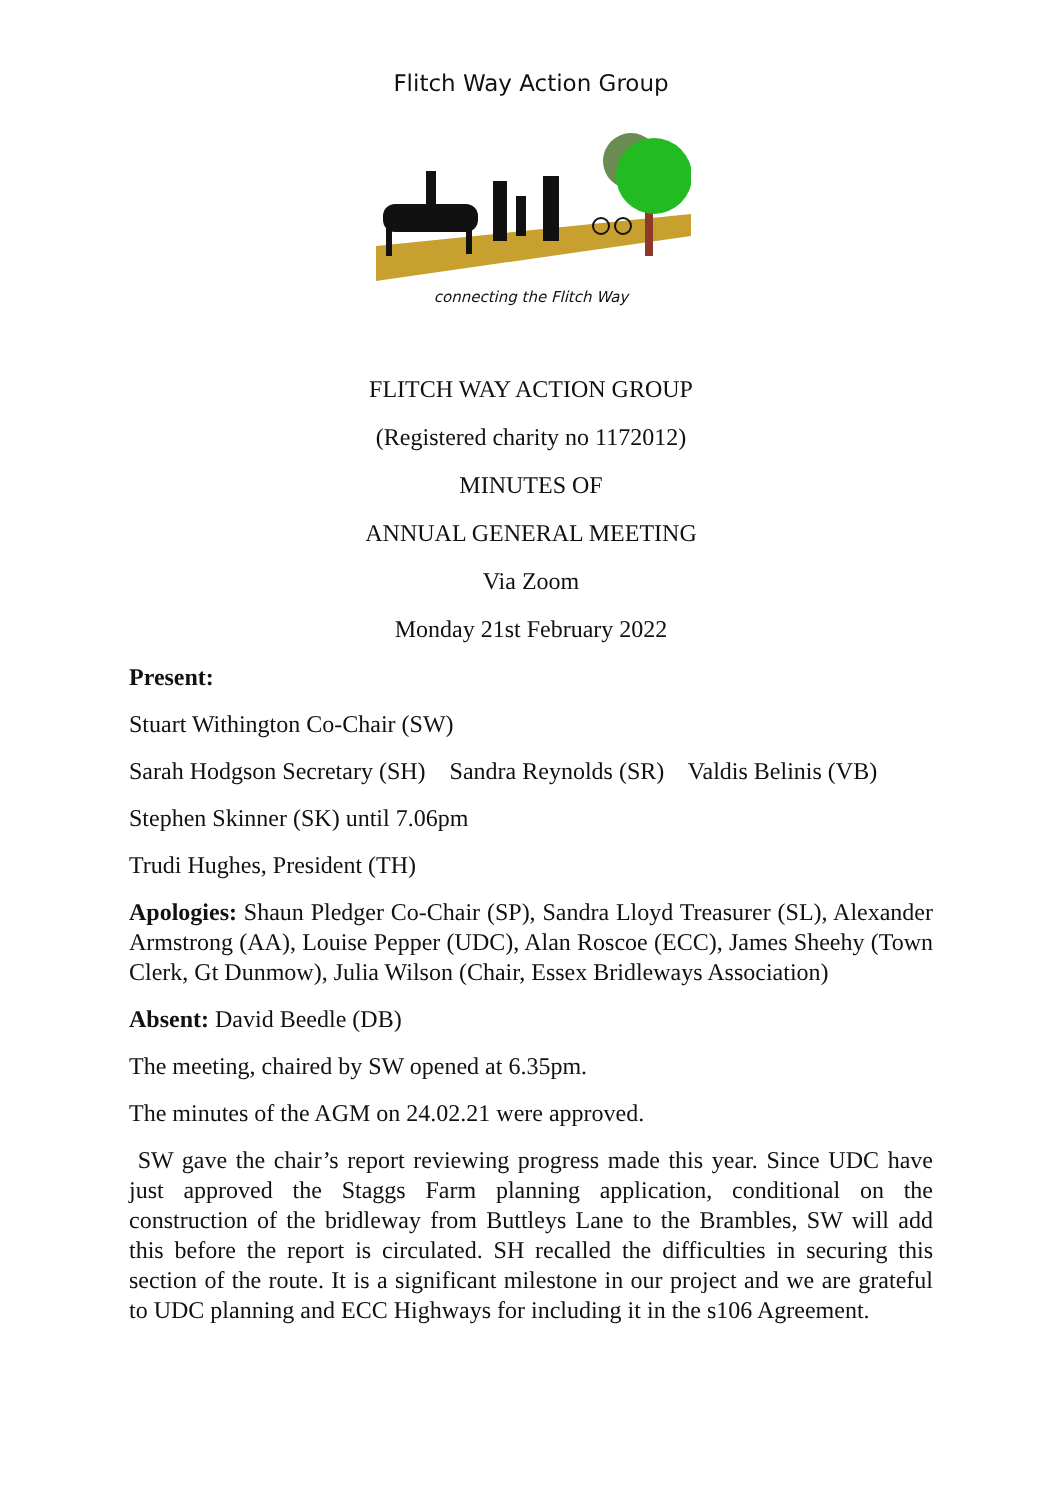Flitch Way Action Group
connecting the Flitch Way
FLITCH WAY ACTION GROUP
(Registered charity no 1172012)
MINUTES OF
ANNUAL GENERAL MEETING
Via Zoom
Monday 21st February 2022
Present:
Stuart Withington Co-Chair (SW)
Sarah Hodgson Secretary (SH) Sandra Reynolds (SR) Valdis Belinis (VB)
Stephen Skinner (SK) until 7.06pm
Trudi Hughes, President (TH)
Apologies: Shaun Pledger Co-Chair (SP), Sandra Lloyd Treasurer (SL), Alexander Armstrong (AA), Louise Pepper (UDC), Alan Roscoe (ECC), James Sheehy (Town Clerk, Gt Dunmow), Julia Wilson (Chair, Essex Bridleways Association)
Absent: David Beedle (DB)
The meeting, chaired by SW opened at 6.35pm.
The minutes of the AGM on 24.02.21 were approved.
SW gave the chair’s report reviewing progress made this year. Since UDC have just approved the Staggs Farm planning application, conditional on the construction of the bridleway from Buttleys Lane to the Brambles, SW will add this before the report is circulated. SH recalled the difficulties in securing this section of the route. It is a significant milestone in our project and we are grateful to UDC planning and ECC Highways for including it in the s106 Agreement.